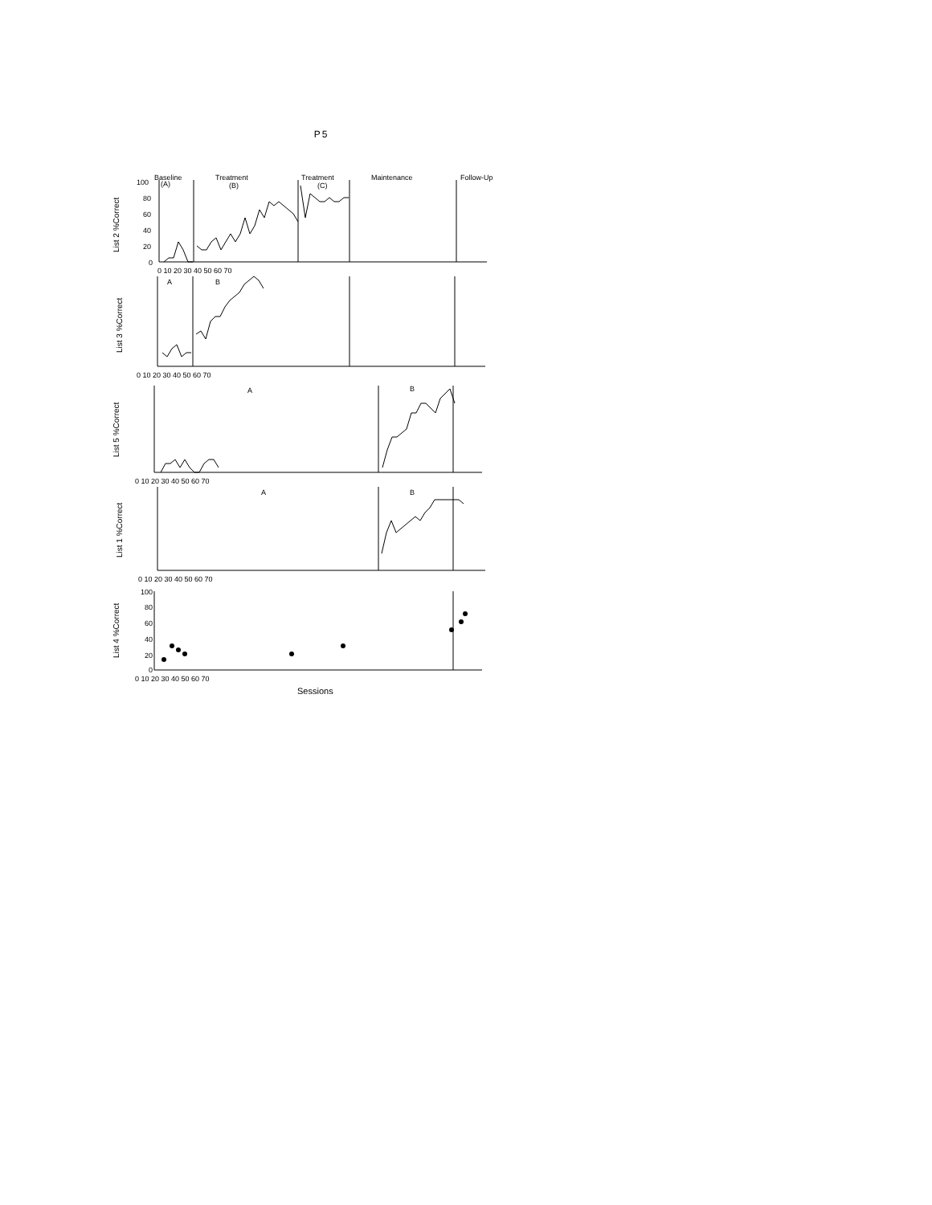P5
Baseline
(A)
Treatment
(B)
Treatment
(C)
Maintenance
Follow-Up
A
B
A
B
A
B
Sessions
List 2 %Correct
List 3 %Correct
List 5 %Correct
List 1 %Correct
List 4 %Correct
100
80
60
40
20
0
0 10 20 30 40 50 60 70
0 10 20 30 40 50 60 70
0 10 20 30 40 50 60 70
0 10 20 30 40 50 60 70
0 10 20 30 40 50 60 70
100
80
60
40
20
0